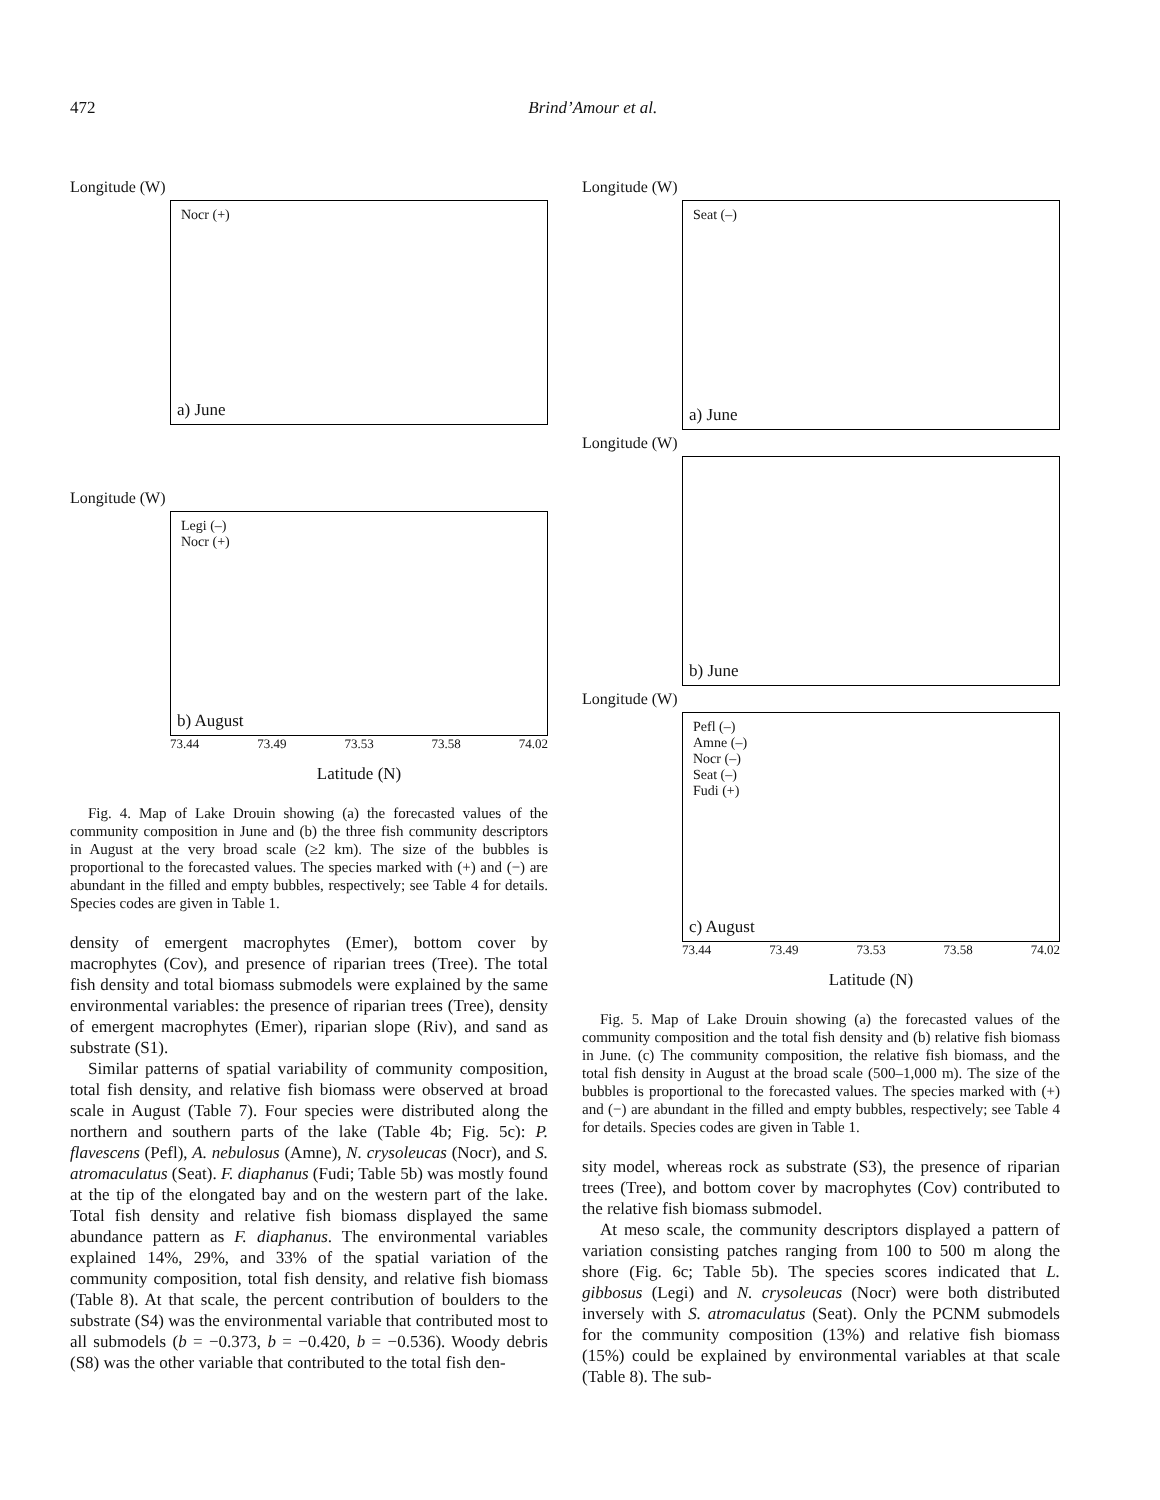472 Brind’Amour et al.
Longitude (W)
Nocr (+)
a) June
Longitude (W)
Legi (–)
Nocr (+)
b) August
73.44 73.49 73.53 73.58 74.02
Latitude (N)
Fig. 4. Map of Lake Drouin showing (a) the forecasted values of the community composition in June and (b) the three fish community descriptors in August at the very broad scale (≥2 km). The size of the bubbles is proportional to the forecasted values. The species marked with (+) and (−) are abundant in the filled and empty bubbles, respectively; see Table 4 for details. Species codes are given in Table 1.
density of emergent macrophytes (Emer), bottom cover by macrophytes (Cov), and presence of riparian trees (Tree). The total fish density and total biomass submodels were explained by the same environmental variables: the presence of riparian trees (Tree), density of emergent macrophytes (Emer), riparian slope (Riv), and sand as substrate (S1).
Similar patterns of spatial variability of community composition, total fish density, and relative fish biomass were observed at broad scale in August (Table 7). Four species were distributed along the northern and southern parts of the lake (Table 4b; Fig. 5c): P. flavescens (Pefl), A. nebulosus (Amne), N. crysoleucas (Nocr), and S. atromaculatus (Seat). F. diaphanus (Fudi; Table 5b) was mostly found at the tip of the elongated bay and on the western part of the lake. Total fish density and relative fish biomass displayed the same abundance pattern as F. diaphanus. The environmental variables explained 14%, 29%, and 33% of the spatial variation of the community composition, total fish density, and relative fish biomass (Table 8). At that scale, the percent contribution of boulders to the substrate (S4) was the environmental variable that contributed most to all submodels (b = −0.373, b = −0.420, b = −0.536). Woody debris (S8) was the other variable that contributed to the total fish den-
Longitude (W)
Seat (–)
a) June
Longitude (W)
b) June
Longitude (W)
Pefl (–)
Amne (–)
Nocr (–)
Seat (–)
Fudi (+)
c) August
73.44 73.49 73.53 73.58 74.02
Latitude (N)
Fig. 5. Map of Lake Drouin showing (a) the forecasted values of the community composition and the total fish density and (b) relative fish biomass in June. (c) The community composition, the relative fish biomass, and the total fish density in August at the broad scale (500–1,000 m). The size of the bubbles is proportional to the forecasted values. The species marked with (+) and (−) are abundant in the filled and empty bubbles, respectively; see Table 4 for details. Species codes are given in Table 1.
sity model, whereas rock as substrate (S3), the presence of riparian trees (Tree), and bottom cover by macrophytes (Cov) contributed to the relative fish biomass submodel.
At meso scale, the community descriptors displayed a pattern of variation consisting patches ranging from 100 to 500 m along the shore (Fig. 6c; Table 5b). The species scores indicated that L. gibbosus (Legi) and N. crysoleucas (Nocr) were both distributed inversely with S. atromaculatus (Seat). Only the PCNM submodels for the community composition (13%) and relative fish biomass (15%) could be explained by environmental variables at that scale (Table 8). The sub-